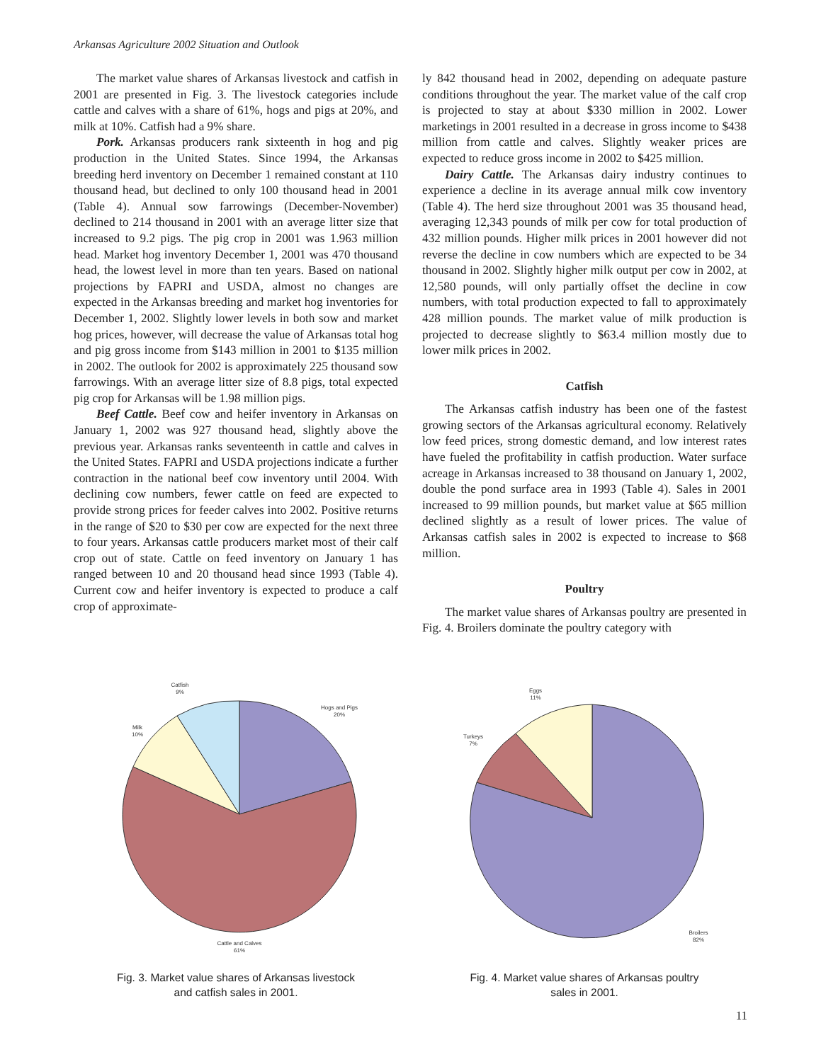Arkansas Agriculture 2002 Situation and Outlook
The market value shares of Arkansas livestock and catfish in 2001 are presented in Fig. 3. The livestock categories include cattle and calves with a share of 61%, hogs and pigs at 20%, and milk at 10%. Catfish had a 9% share.
Pork. Arkansas producers rank sixteenth in hog and pig production in the United States. Since 1994, the Arkansas breeding herd inventory on December 1 remained constant at 110 thousand head, but declined to only 100 thousand head in 2001 (Table 4). Annual sow farrowings (December-November) declined to 214 thousand in 2001 with an average litter size that increased to 9.2 pigs. The pig crop in 2001 was 1.963 million head. Market hog inventory December 1, 2001 was 470 thousand head, the lowest level in more than ten years. Based on national projections by FAPRI and USDA, almost no changes are expected in the Arkansas breeding and market hog inventories for December 1, 2002. Slightly lower levels in both sow and market hog prices, however, will decrease the value of Arkansas total hog and pig gross income from $143 million in 2001 to $135 million in 2002. The outlook for 2002 is approximately 225 thousand sow farrowings. With an average litter size of 8.8 pigs, total expected pig crop for Arkansas will be 1.98 million pigs.
Beef Cattle. Beef cow and heifer inventory in Arkansas on January 1, 2002 was 927 thousand head, slightly above the previous year. Arkansas ranks seventeenth in cattle and calves in the United States. FAPRI and USDA projections indicate a further contraction in the national beef cow inventory until 2004. With declining cow numbers, fewer cattle on feed are expected to provide strong prices for feeder calves into 2002. Positive returns in the range of $20 to $30 per cow are expected for the next three to four years. Arkansas cattle producers market most of their calf crop out of state. Cattle on feed inventory on January 1 has ranged between 10 and 20 thousand head since 1993 (Table 4). Current cow and heifer inventory is expected to produce a calf crop of approximate-
ly 842 thousand head in 2002, depending on adequate pasture conditions throughout the year. The market value of the calf crop is projected to stay at about $330 million in 2002. Lower marketings in 2001 resulted in a decrease in gross income to $438 million from cattle and calves. Slightly weaker prices are expected to reduce gross income in 2002 to $425 million.
Dairy Cattle. The Arkansas dairy industry continues to experience a decline in its average annual milk cow inventory (Table 4). The herd size throughout 2001 was 35 thousand head, averaging 12,343 pounds of milk per cow for total production of 432 million pounds. Higher milk prices in 2001 however did not reverse the decline in cow numbers which are expected to be 34 thousand in 2002. Slightly higher milk output per cow in 2002, at 12,580 pounds, will only partially offset the decline in cow numbers, with total production expected to fall to approximately 428 million pounds. The market value of milk production is projected to decrease slightly to $63.4 million mostly due to lower milk prices in 2002.
Catfish
The Arkansas catfish industry has been one of the fastest growing sectors of the Arkansas agricultural economy. Relatively low feed prices, strong domestic demand, and low interest rates have fueled the profitability in catfish production. Water surface acreage in Arkansas increased to 38 thousand on January 1, 2002, double the pond surface area in 1993 (Table 4). Sales in 2001 increased to 99 million pounds, but market value at $65 million declined slightly as a result of lower prices. The value of Arkansas catfish sales in 2002 is expected to increase to $68 million.
Poultry
The market value shares of Arkansas poultry are presented in Fig. 4. Broilers dominate the poultry category with
Catfish
9%
Hogs and Pigs
20%
Milk
10%
Cattle and Calves
61%
Fig. 3. Market value shares of Arkansas livestock
and catfish sales in 2001.
Eggs
11%
Turkeys
7%
Broilers
82%
Fig. 4. Market value shares of Arkansas poultry
sales in 2001.
11